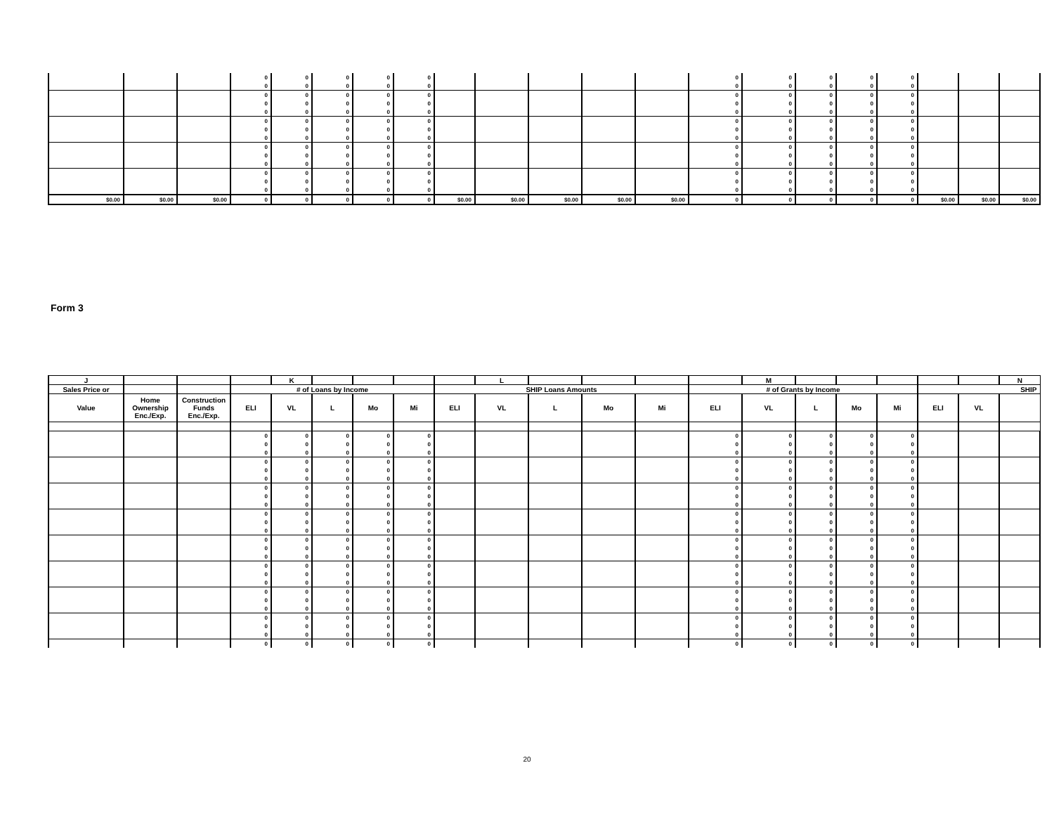| | | | 0 | 0 | 0 | 0 | 0 | | | | | | 0 | 0 | 0 | 0 | 0 | | | |
| | | | 0 | 0 | 0 | 0 | 0 | | | | | | 0 | 0 | 0 | 0 | 0 | | | |
| | | | 0 | 0 | 0 | 0 | 0 | | | | | | 0 | 0 | 0 | 0 | 0 | | | |
| | | | 0 | 0 | 0 | 0 | 0 | | | | | | 0 | 0 | 0 | 0 | 0 | | | |
| | | | 0 | 0 | 0 | 0 | 0 | | | | | | 0 | 0 | 0 | 0 | 0 | | | |
| | | | 0 | 0 | 0 | 0 | 0 | | | | | | 0 | 0 | 0 | 0 | 0 | | | |
| | | | 0 | 0 | 0 | 0 | 0 | | | | | | 0 | 0 | 0 | 0 | 0 | | | |
| | | | 0 | 0 | 0 | 0 | 0 | | | | | | 0 | 0 | 0 | 0 | 0 | | | |
| | | | 0 | 0 | 0 | 0 | 0 | | | | | | 0 | 0 | 0 | 0 | 0 | | | |
| | | | 0 | 0 | 0 | 0 | 0 | | | | | | 0 | 0 | 0 | 0 | 0 | | | |
| | | | 0 | 0 | 0 | 0 | 0 | | | | | | 0 | 0 | 0 | 0 | 0 | | | |
| | | | 0 | 0 | 0 | 0 | 0 | | | | | | 0 | 0 | 0 | 0 | 0 | | | |
| | | | 0 | 0 | 0 | 0 | 0 | | | | | | 0 | 0 | 0 | 0 | 0 | | | |
| | | | 0 | 0 | 0 | 0 | 0 | | | | | | 0 | 0 | 0 | 0 | 0 | | | |
| $0.00 | $0.00 | $0.00 | 0 | 0 | 0 | 0 | 0 | $0.00 | $0.00 | $0.00 | $0.00 | $0.00 | 0 | 0 | 0 | 0 | 0 | $0.00 | $0.00 | $0.00 |
Form 3
| J | | | | K | | | | | L | | | | | M | | | | | | N |
| --- | --- | --- | --- | --- | --- | --- | --- | --- | --- | --- | --- | --- | --- | --- | --- | --- | --- | --- | --- | --- |
| Sales Price or | | | # of Loans by Income | | | | | SHIP Loans Amounts | | | | | # of Grants by Income | | | | | SHIP | | |
| Value | Home Ownership Enc./Exp. | Construction Funds Enc./Exp. | ELI | VL | L | Mo | Mi | ELI | VL | L | Mo | Mi | ELI | VL | L | Mo | Mi | ELI | VL | |
| | | | 0 | 0 | 0 | 0 | 0 | | | | | | 0 | 0 | 0 | 0 | 0 | | | |
| | | | 0 | 0 | 0 | 0 | 0 | | | | | | 0 | 0 | 0 | 0 | 0 | | | |
| | | | 0 | 0 | 0 | 0 | 0 | | | | | | 0 | 0 | 0 | 0 | 0 | | | |
| | | | 0 | 0 | 0 | 0 | 0 | | | | | | 0 | 0 | 0 | 0 | 0 | | | |
| | | | 0 | 0 | 0 | 0 | 0 | | | | | | 0 | 0 | 0 | 0 | 0 | | | |
| | | | 0 | 0 | 0 | 0 | 0 | | | | | | 0 | 0 | 0 | 0 | 0 | | | |
| | | | 0 | 0 | 0 | 0 | 0 | | | | | | 0 | 0 | 0 | 0 | 0 | | | |
| | | | 0 | 0 | 0 | 0 | 0 | | | | | | 0 | 0 | 0 | 0 | 0 | | | |
| | | | 0 | 0 | 0 | 0 | 0 | | | | | | 0 | 0 | 0 | 0 | 0 | | | |
| | | | 0 | 0 | 0 | 0 | 0 | | | | | | 0 | 0 | 0 | 0 | 0 | | | |
| | | | 0 | 0 | 0 | 0 | 0 | | | | | | 0 | 0 | 0 | 0 | 0 | | | |
| | | | 0 | 0 | 0 | 0 | 0 | | | | | | 0 | 0 | 0 | 0 | 0 | | | |
| | | | 0 | 0 | 0 | 0 | 0 | | | | | | 0 | 0 | 0 | 0 | 0 | | | |
| | | | 0 | 0 | 0 | 0 | 0 | | | | | | 0 | 0 | 0 | 0 | 0 | | | |
| | | | 0 | 0 | 0 | 0 | 0 | | | | | | 0 | 0 | 0 | 0 | 0 | | | |
| | | | 0 | 0 | 0 | 0 | 0 | | | | | | 0 | 0 | 0 | 0 | 0 | | | |
| | | | 0 | 0 | 0 | 0 | 0 | | | | | | 0 | 0 | 0 | 0 | 0 | | | |
| | | | 0 | 0 | 0 | 0 | 0 | | | | | | 0 | 0 | 0 | 0 | 0 | | | |
| | | | 0 | 0 | 0 | 0 | 0 | | | | | | 0 | 0 | 0 | 0 | 0 | | | |
| | | | 0 | 0 | 0 | 0 | 0 | | | | | | 0 | 0 | 0 | 0 | 0 | | | |
| | | | 0 | 0 | 0 | 0 | 0 | | | | | | 0 | 0 | 0 | 0 | 0 | | | |
| | | | 0 | 0 | 0 | 0 | 0 | | | | | | 0 | 0 | 0 | 0 | 0 | | | |
| | | | 0 | 0 | 0 | 0 | 0 | | | | | | 0 | 0 | 0 | 0 | 0 | | | |
| | | | 0 | 0 | 0 | 0 | 0 | | | | | | 0 | 0 | 0 | 0 | 0 | | | |
| | | | 0 | 0 | 0 | 0 | 0 | | | | | | 0 | 0 | 0 | 0 | 0 | | | |
20